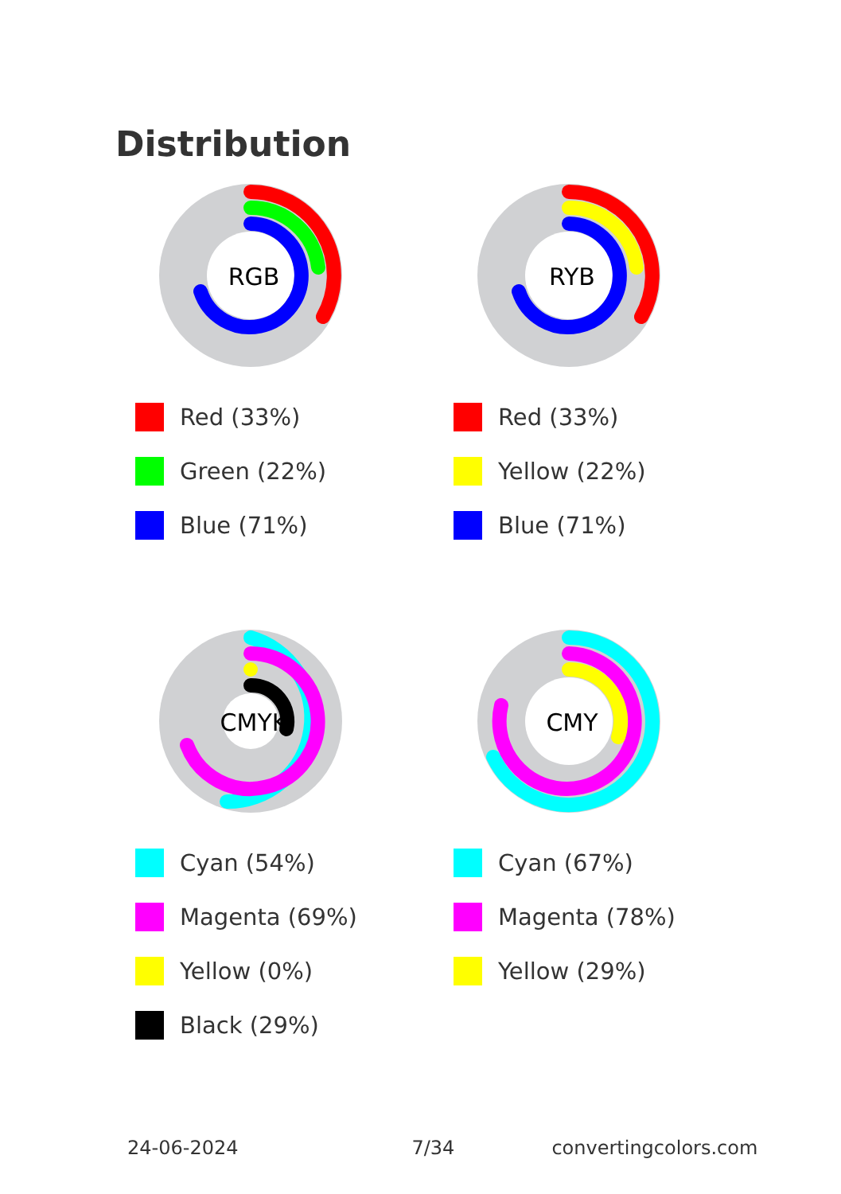Distribution
RGB
Red (33%)
Green (22%)
Blue (71%)
RYB
Red (33%)
Yellow (22%)
Blue (71%)
CMYK
Cyan (54%)
Magenta (69%)
Yellow (0%)
Black (29%)
CMY
Cyan (67%)
Magenta (78%)
Yellow (29%)
24-06-2024 7/34 convertingcolors.com